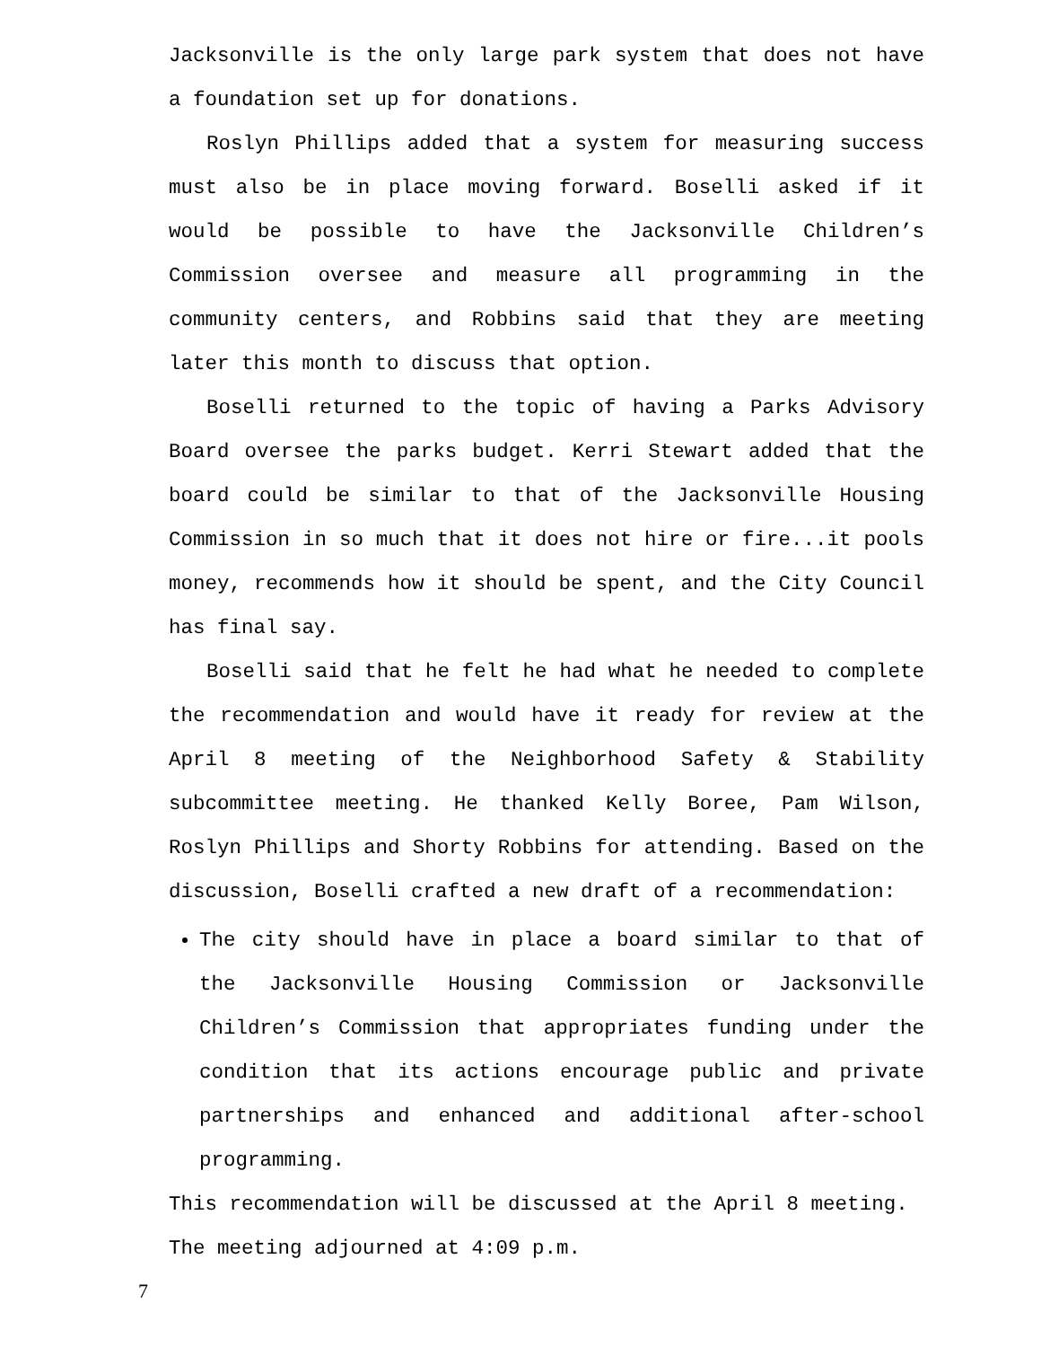Jacksonville is the only large park system that does not have a foundation set up for donations.
Roslyn Phillips added that a system for measuring success must also be in place moving forward. Boselli asked if it would be possible to have the Jacksonville Children’s Commission oversee and measure all programming in the community centers, and Robbins said that they are meeting later this month to discuss that option.
Boselli returned to the topic of having a Parks Advisory Board oversee the parks budget. Kerri Stewart added that the board could be similar to that of the Jacksonville Housing Commission in so much that it does not hire or fire...it pools money, recommends how it should be spent, and the City Council has final say.
Boselli said that he felt he had what he needed to complete the recommendation and would have it ready for review at the April 8 meeting of the Neighborhood Safety & Stability subcommittee meeting. He thanked Kelly Boree, Pam Wilson, Roslyn Phillips and Shorty Robbins for attending. Based on the discussion, Boselli crafted a new draft of a recommendation:
The city should have in place a board similar to that of the Jacksonville Housing Commission or Jacksonville Children’s Commission that appropriates funding under the condition that its actions encourage public and private partnerships and enhanced and additional after-school programming.
This recommendation will be discussed at the April 8 meeting.
The meeting adjourned at 4:09 p.m.
7